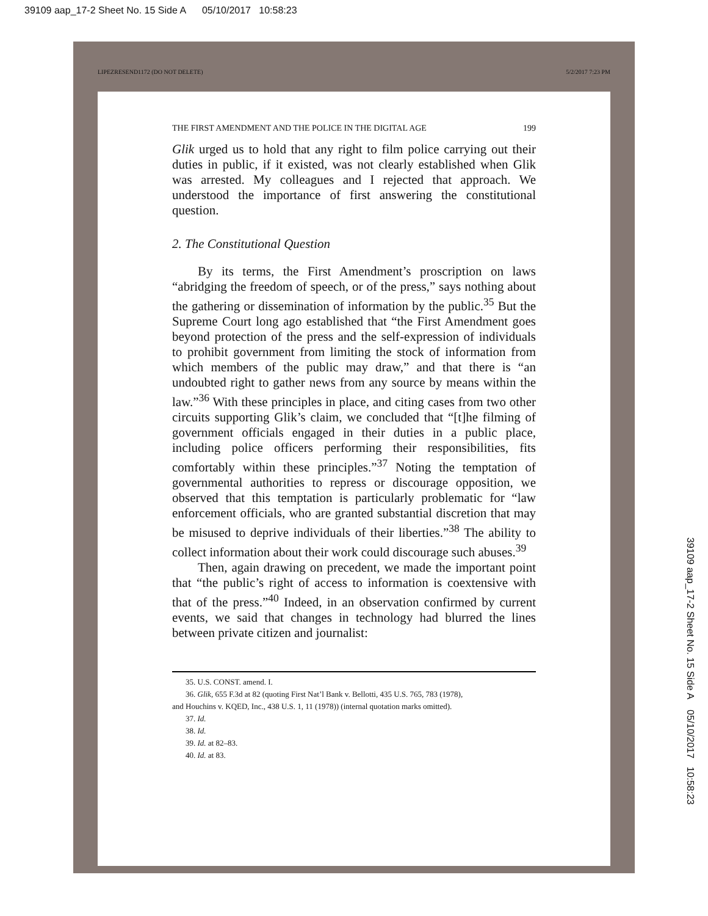39109 aap_17-2 Sheet No. 15 Side A 05/10/2017 10:58:23
LIPEZRESEND1172 (DO NOT DELETE) 5/2/2017 7:23 PM
THE FIRST AMENDMENT AND THE POLICE IN THE DIGITAL AGE 199
Glik urged us to hold that any right to film police carrying out their duties in public, if it existed, was not clearly established when Glik was arrested. My colleagues and I rejected that approach. We understood the importance of first answering the constitutional question.
2. The Constitutional Question
By its terms, the First Amendment’s proscription on laws “abridging the freedom of speech, or of the press,” says nothing about the gathering or dissemination of information by the public.<sup>35</sup> But the Supreme Court long ago established that “the First Amendment goes beyond protection of the press and the self-expression of individuals to prohibit government from limiting the stock of information from which members of the public may draw,” and that there is “an undoubted right to gather news from any source by means within the law.”<sup>36</sup> With these principles in place, and citing cases from two other circuits supporting Glik’s claim, we concluded that “[t]he filming of government officials engaged in their duties in a public place, including police officers performing their responsibilities, fits comfortably within these principles.”<sup>37</sup> Noting the temptation of governmental authorities to repress or discourage opposition, we observed that this temptation is particularly problematic for “law enforcement officials, who are granted substantial discretion that may be misused to deprive individuals of their liberties.”<sup>38</sup> The ability to collect information about their work could discourage such abuses.<sup>39</sup>
Then, again drawing on precedent, we made the important point that “the public’s right of access to information is coextensive with that of the press.”<sup>40</sup> Indeed, in an observation confirmed by current events, we said that changes in technology had blurred the lines between private citizen and journalist:
35. U.S. CONST. amend. I.
36. Glik, 655 F.3d at 82 (quoting First Nat’l Bank v. Bellotti, 435 U.S. 765, 783 (1978),
and Houchins v. KQED, Inc., 438 U.S. 1, 11 (1978)) (internal quotation marks omitted).
37. Id.
38. Id.
39. Id. at 82–83.
40. Id. at 83.
39109 aap_17-2 Sheet No. 15 Side A 05/10/2017 10:58:23